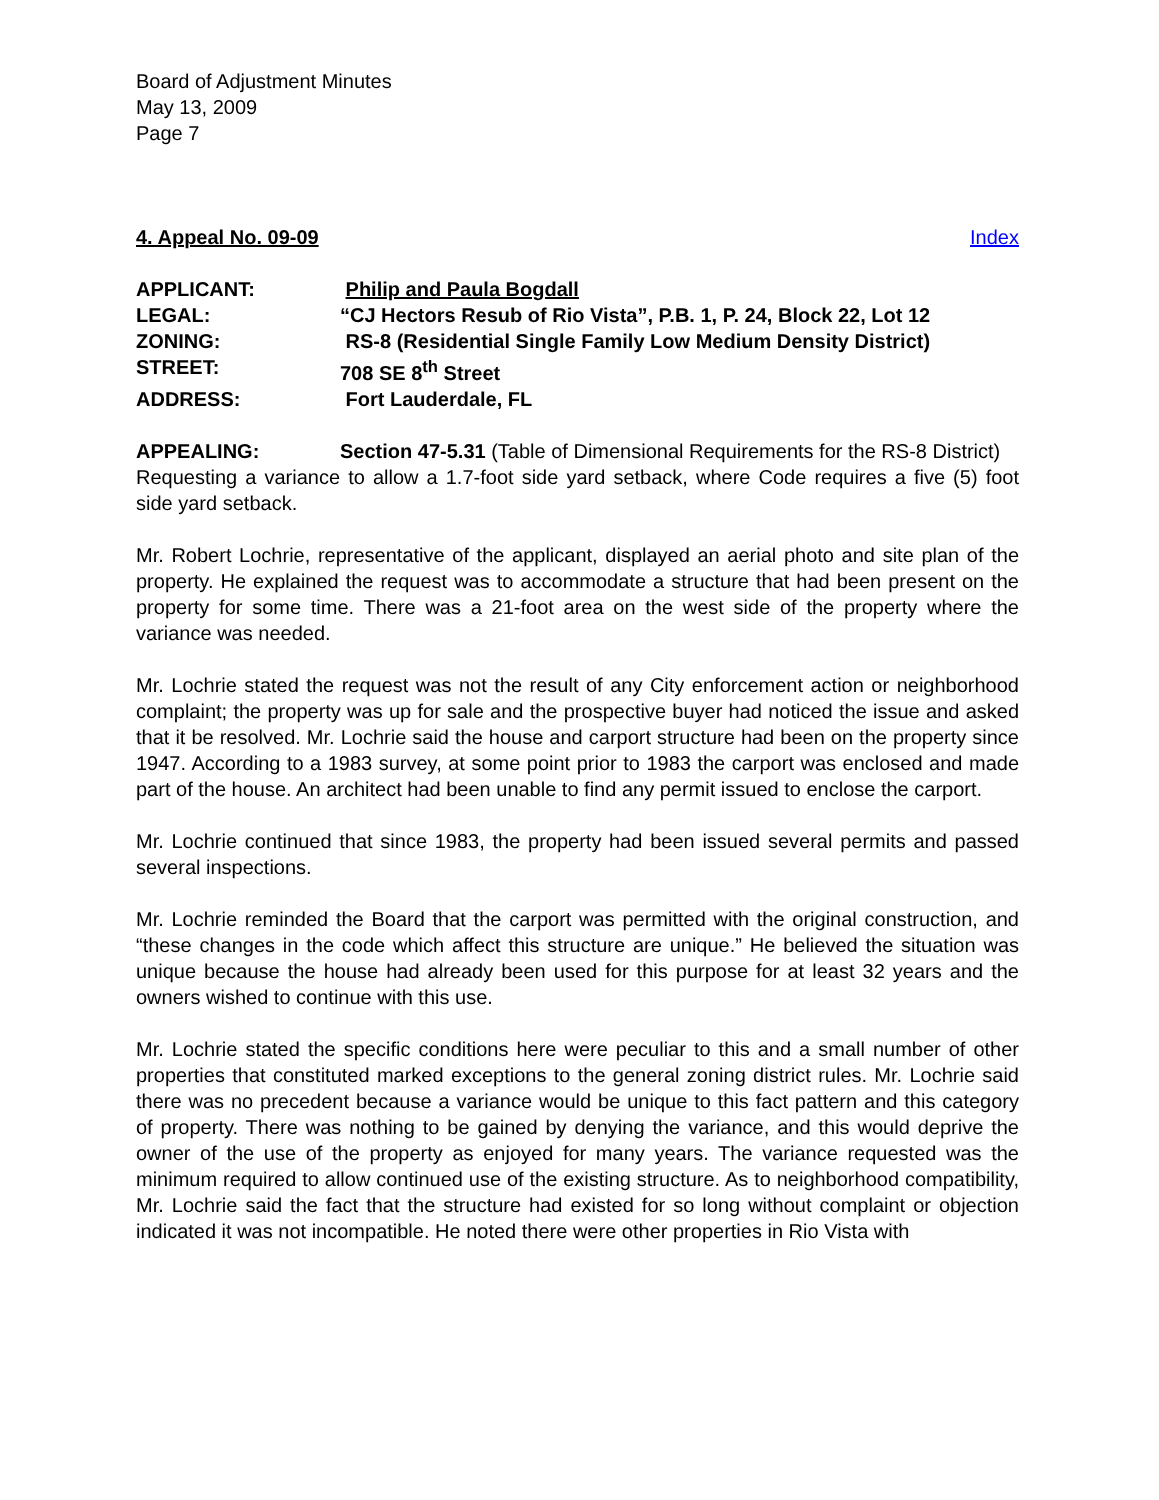Board of Adjustment Minutes
May 13, 2009
Page 7
4. Appeal No. 09-09 Index
| APPLICANT: | Philip and Paula Bogdall |
| LEGAL: | “CJ Hectors Resub of Rio Vista”, P.B. 1, P. 24, Block 22, Lot 12 |
| ZONING: | RS-8 (Residential Single Family Low Medium Density District) |
| STREET: | 708 SE 8<sup>th</sup> Street |
| ADDRESS: | Fort Lauderdale, FL |
APPEALING: Section 47-5.31 (Table of Dimensional Requirements for the RS-8 District)
Requesting a variance to allow a 1.7-foot side yard setback, where Code requires a five (5) foot side yard setback.
Mr. Robert Lochrie, representative of the applicant, displayed an aerial photo and site plan of the property. He explained the request was to accommodate a structure that had been present on the property for some time. There was a 21-foot area on the west side of the property where the variance was needed.
Mr. Lochrie stated the request was not the result of any City enforcement action or neighborhood complaint; the property was up for sale and the prospective buyer had noticed the issue and asked that it be resolved. Mr. Lochrie said the house and carport structure had been on the property since 1947. According to a 1983 survey, at some point prior to 1983 the carport was enclosed and made part of the house. An architect had been unable to find any permit issued to enclose the carport.
Mr. Lochrie continued that since 1983, the property had been issued several permits and passed several inspections.
Mr. Lochrie reminded the Board that the carport was permitted with the original construction, and “these changes in the code which affect this structure are unique.” He believed the situation was unique because the house had already been used for this purpose for at least 32 years and the owners wished to continue with this use.
Mr. Lochrie stated the specific conditions here were peculiar to this and a small number of other properties that constituted marked exceptions to the general zoning district rules. Mr. Lochrie said there was no precedent because a variance would be unique to this fact pattern and this category of property. There was nothing to be gained by denying the variance, and this would deprive the owner of the use of the property as enjoyed for many years. The variance requested was the minimum required to allow continued use of the existing structure. As to neighborhood compatibility, Mr. Lochrie said the fact that the structure had existed for so long without complaint or objection indicated it was not incompatible. He noted there were other properties in Rio Vista with